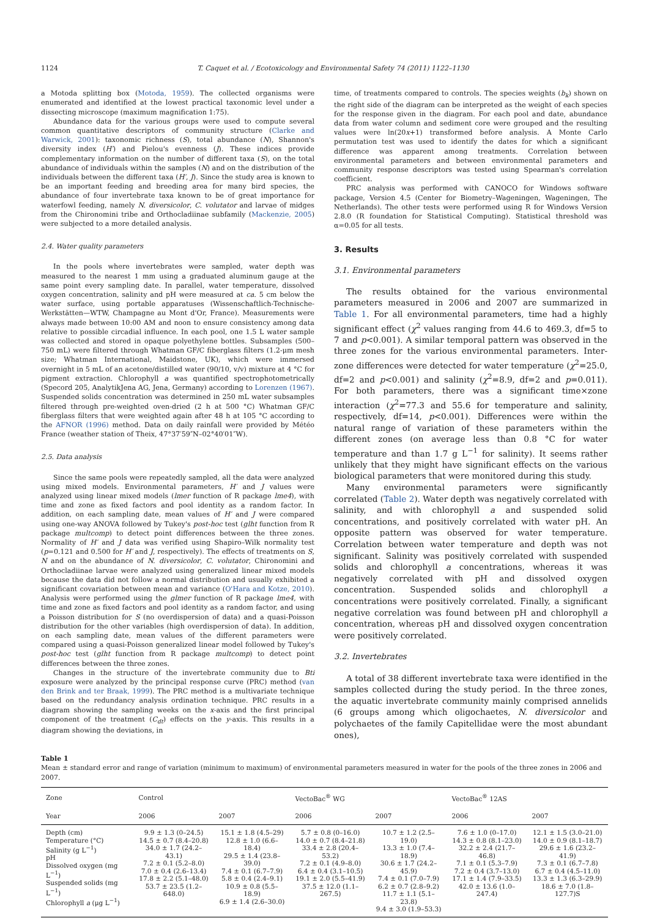1124 T. Caquet et al. / Ecotoxicology and Environmental Safety 74 (2011) 1122–1130
a Motoda splitting box (Motoda, 1959). The collected organisms were enumerated and identified at the lowest practical taxonomic level under a dissecting microscope (maximum magnification 1:75).
Abundance data for the various groups were used to compute several common quantitative descriptors of community structure (Clarke and Warwick, 2001): taxonomic richness (S), total abundance (N), Shannon's diversity index (H′) and Pielou's evenness (J). These indices provide complementary information on the number of different taxa (S), on the total abundance of individuals within the samples (N) and on the distribution of the individuals between the different taxa (H′, J). Since the study area is known to be an important feeding and breeding area for many bird species, the abundance of four invertebrate taxa known to be of great importance for waterfowl feeding, namely N. diversicolor, C. volutator and larvae of midges from the Chironomini tribe and Orthocladiinae subfamily (Mackenzie, 2005) were subjected to a more detailed analysis.
2.4. Water quality parameters
In the pools where invertebrates were sampled, water depth was measured to the nearest 1 mm using a graduated aluminum gauge at the same point every sampling date. In parallel, water temperature, dissolved oxygen concentration, salinity and pH were measured at ca. 5 cm below the water surface, using portable apparatuses (Wissenschaftlich-Technische-Werkstätten—WTW, Champagne au Mont d'Or, France). Measurements were always made between 10:00 AM and noon to ensure consistency among data relative to possible circadial influence. In each pool, one 1.5 L water sample was collected and stored in opaque polyethylene bottles. Subsamples (500–750 mL) were filtered through Whatman GF/C fiberglass filters (1.2-μm mesh size; Whatman International, Maidstone, UK), which were immersed overnight in 5 mL of an acetone/distilled water (90/10, v/v) mixture at 4 °C for pigment extraction. Chlorophyll a was quantified spectrophotometrically (Specord 205, AnalytikJena AG, Jena, Germany) according to Lorenzen (1967). Suspended solids concentration was determined in 250 mL water subsamples filtered through pre-weighted oven-dried (2 h at 500 °C) Whatman GF/C fiberglass filters that were weighted again after 48 h at 105 °C according to the AFNOR (1996) method. Data on daily rainfall were provided by Météo France (weather station of Theix, 47°37′59″N–02°40′01″W).
2.5. Data analysis
Since the same pools were repeatedly sampled, all the data were analyzed using mixed models. Environmental parameters, H′ and J values were analyzed using linear mixed models (lmer function of R package lme4), with time and zone as fixed factors and pool identity as a random factor. In addition, on each sampling date, mean values of H′ and J were compared using one-way ANOVA followed by Tukey's post-hoc test (glht function from R package multcomp) to detect point differences between the three zones. Normality of H′ and J data was verified using Shapiro–Wilk normality test (p=0.121 and 0.500 for H′ and J, respectively). The effects of treatments on S, N and on the abundance of N. diversicolor, C. volutator, Chironomini and Orthocladiinae larvae were analyzed using generalized linear mixed models because the data did not follow a normal distribution and usually exhibited a significant covariation between mean and variance (O'Hara and Kotze, 2010). Analysis were performed using the glmer function of R package lme4, with time and zone as fixed factors and pool identity as a random factor, and using a Poisson distribution for S (no overdispersion of data) and a quasi-Poisson distribution for the other variables (high overdispersion of data). In addition, on each sampling date, mean values of the different parameters were compared using a quasi-Poisson generalized linear model followed by Tukey's post-hoc test (glht function from R package multcomp) to detect point differences between the three zones.
Changes in the structure of the invertebrate community due to Bti exposure were analyzed by the principal response curve (PRC) method (van den Brink and ter Braak, 1999). The PRC method is a multivariate technique based on the redundancy analysis ordination technique. PRC results in a diagram showing the sampling weeks on the x-axis and the first principal component of the treatment (C<sub>dt</sub>) effects on the y-axis. This results in a diagram showing the deviations, in
time, of treatments compared to controls. The species weights (b<sub>k</sub>) shown on the right side of the diagram can be interpreted as the weight of each species for the response given in the diagram. For each pool and date, abundance data from water column and sediment core were grouped and the resulting values were ln(20x+1) transformed before analysis. A Monte Carlo permutation test was used to identify the dates for which a significant difference was apparent among treatments. Correlation between environmental parameters and between environmental parameters and community response descriptors was tested using Spearman's correlation coefficient.
PRC analysis was performed with CANOCO for Windows software package, Version 4.5 (Center for Biometry–Wageningen, Wageningen, The Netherlands). The other tests were performed using R for Windows Version 2.8.0 (R foundation for Statistical Computing). Statistical threshold was α=0.05 for all tests.
3. Results
3.1. Environmental parameters
The results obtained for the various environmental parameters measured in 2006 and 2007 are summarized in Table 1. For all environmental parameters, time had a highly significant effect (χ<sup>2</sup> values ranging from 44.6 to 469.3, df=5 to 7 and p<0.001). A similar temporal pattern was observed in the three zones for the various environmental parameters. Inter-zone differences were detected for water temperature (χ<sup>2</sup>=25.0, df=2 and p<0.001) and salinity (χ<sup>2</sup>=8.9, df=2 and p=0.011). For both parameters, there was a significant time×zone interaction (χ<sup>2</sup>=77.3 and 55.6 for temperature and salinity, respectively, df=14, p<0.001). Differences were within the natural range of variation of these parameters within the different zones (on average less than 0.8 °C for water temperature and than 1.7 g L<sup>−1</sup> for salinity). It seems rather unlikely that they might have significant effects on the various biological parameters that were monitored during this study.
Many environmental parameters were significantly correlated (Table 2). Water depth was negatively correlated with salinity, and with chlorophyll a and suspended solid concentrations, and positively correlated with water pH. An opposite pattern was observed for water temperature. Correlation between water temperature and depth was not significant. Salinity was positively correlated with suspended solids and chlorophyll a concentrations, whereas it was negatively correlated with pH and dissolved oxygen concentration. Suspended solids and chlorophyll a concentrations were positively correlated. Finally, a significant negative correlation was found between pH and chlorophyll a concentration, whereas pH and dissolved oxygen concentration were positively correlated.
3.2. Invertebrates
A total of 38 different invertebrate taxa were identified in the samples collected during the study period. In the three zones, the aquatic invertebrate community mainly comprised annelids (6 groups among which oligochaetes, N. diversicolor and polychaetes of the family Capitellidae were the most abundant ones),
Table 1
Mean ± standard error and range of variation (minimum to maximum) of environmental parameters measured in water for the pools of the three zones in 2006 and 2007.
| Zone | Control | | VectoBac<sup>®</sup> WG | | VectoBac<sup>®</sup> 12AS | |
| --- | --- | --- | --- | --- | --- | --- |
| Year | 2006 | 2007 | 2006 | 2007 | 2006 | 2007 |
| Depth (cm) Temperature (°C) Salinity (g L<sup>−1</sup>) pH Dissolved oxygen (mg L<sup>−1</sup>) Suspended solids (mg L<sup>−1</sup>) Chlorophyll a (μg L<sup>−1</sup>) | 9.9 ± 1.3 (0–24.5) 14.5 ± 0.7 (8.4–20.8) 34.0 ± 1.7 (24.2–43.1) 7.2 ± 0.1 (5.2–8.0) 7.0 ± 0.4 (2.6–13.4) 17.8 ± 2.2 (5.1–48.0) 53.7 ± 23.5 (1.2–648.0) | 15.1 ± 1.8 (4.5–29) 12.8 ± 1.0 (6.6–18.4) 29.5 ± 1.4 (23.8–39.0) 7.4 ± 0.1 (6.7–7.9) 5.8 ± 0.4 (2.4–9.1) 10.9 ± 0.8 (5.5–18.9) 6.9 ± 1.4 (2.6–30.0) | 5.7 ± 0.8 (0–16.0) 14.0 ± 0.7 (8.4–21.8) 33.4 ± 2.8 (20.4–53.2) 7.2 ± 0.1 (4.9–8.0) 6.4 ± 0.4 (3.1–10.5) 19.1 ± 2.0 (5.5–41.9) 37.5 ± 12.0 (1.1–267.5) | 10.7 ± 1.2 (2.5–19.0) 13.3 ± 1.0 (7.4–18.9) 30.6 ± 1.7 (24.2–45.9) 7.4 ± 0.1 (7.0–7.9) 6.2 ± 0.7 (2.8–9.2) 11.7 ± 1.1 (5.1–23.8) 9.4 ± 3.0 (1.9–53.3) | 7.6 ± 1.0 (0–17.0) 14.3 ± 0.8 (8.1–23.0) 32.2 ± 2.4 (21.7–46.8) 7.1 ± 0.1 (5.3–7.9) 7.2 ± 0.4 (3.7–13.0) 17.1 ± 1.4 (7.9–33.5) 42.0 ± 13.6 (1.0–247.4) | 12.1 ± 1.5 (3.0–21.0) 14.0 ± 0.9 (8.1–18.7) 29.6 ± 1.6 (23.2–41.9) 7.3 ± 0.1 (6.7–7.8) 6.7 ± 0.4 (4.5–11.0) 13.3 ± 1.3 (6.3–29.9) 18.6 ± 7.0 (1.8–127.7)S |